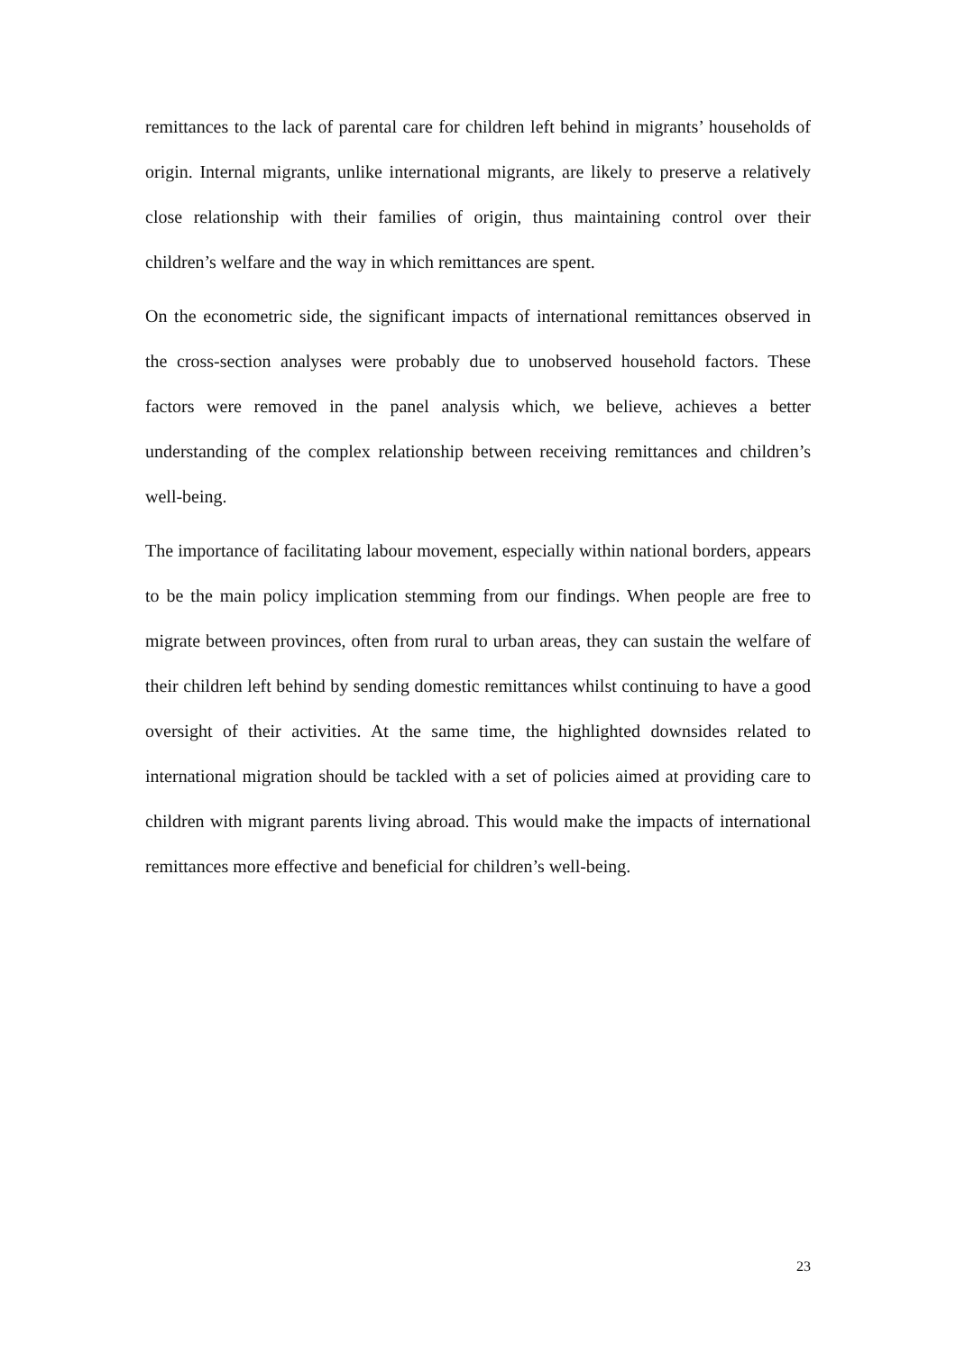remittances to the lack of parental care for children left behind in migrants’ households of origin. Internal migrants, unlike international migrants, are likely to preserve a relatively close relationship with their families of origin, thus maintaining control over their children’s welfare and the way in which remittances are spent.
On the econometric side, the significant impacts of international remittances observed in the cross-section analyses were probably due to unobserved household factors. These factors were removed in the panel analysis which, we believe, achieves a better understanding of the complex relationship between receiving remittances and children’s well-being.
The importance of facilitating labour movement, especially within national borders, appears to be the main policy implication stemming from our findings. When people are free to migrate between provinces, often from rural to urban areas, they can sustain the welfare of their children left behind by sending domestic remittances whilst continuing to have a good oversight of their activities. At the same time, the highlighted downsides related to international migration should be tackled with a set of policies aimed at providing care to children with migrant parents living abroad. This would make the impacts of international remittances more effective and beneficial for children’s well-being.
23